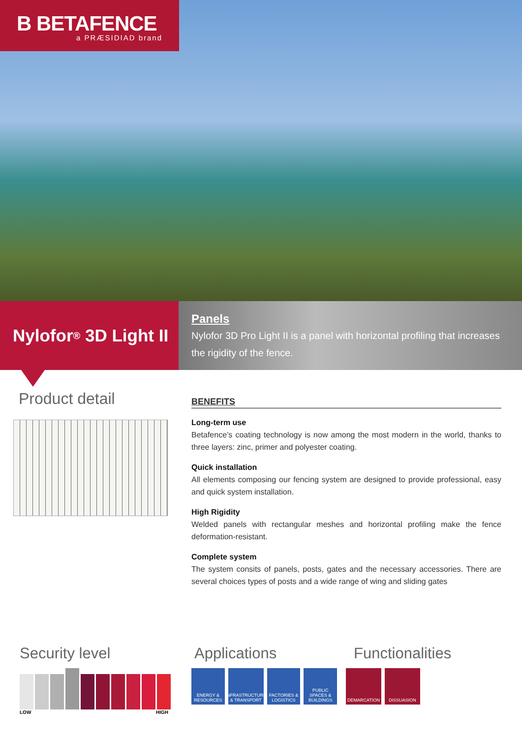B BETAFENCE
a PRÆSIDIAD brand
Nylofor<sup>®</sup> 3D Light II
Panels
Nylofor 3D Pro Light II is a panel with horizontal profiling that increases the rigidity of the fence.
Product detail
BENEFITS
Long-term use
Betafence’s coating technology is now among the most modern in the world, thanks to three layers: zinc, primer and polyester coating.
Quick installation
All elements composing our fencing system are designed to provide professional, easy and quick system installation.
High Rigidity
Welded panels with rectangular meshes and horizontal profiling make the fence deformation-resistant.
Complete system
The system consits of panels, posts, gates and the necessary accessories. There are several choices types of posts and a wide range of wing and sliding gates
Security level
LOW HIGH
Applications
ENERGY & RESOURCES
INFRASTRUCTURE & TRANSPORT
FACTORIES & LOGISTICS
PUBLIC SPACES & BUILDINGS
Functionalities
DEMARCATION DISSUASION